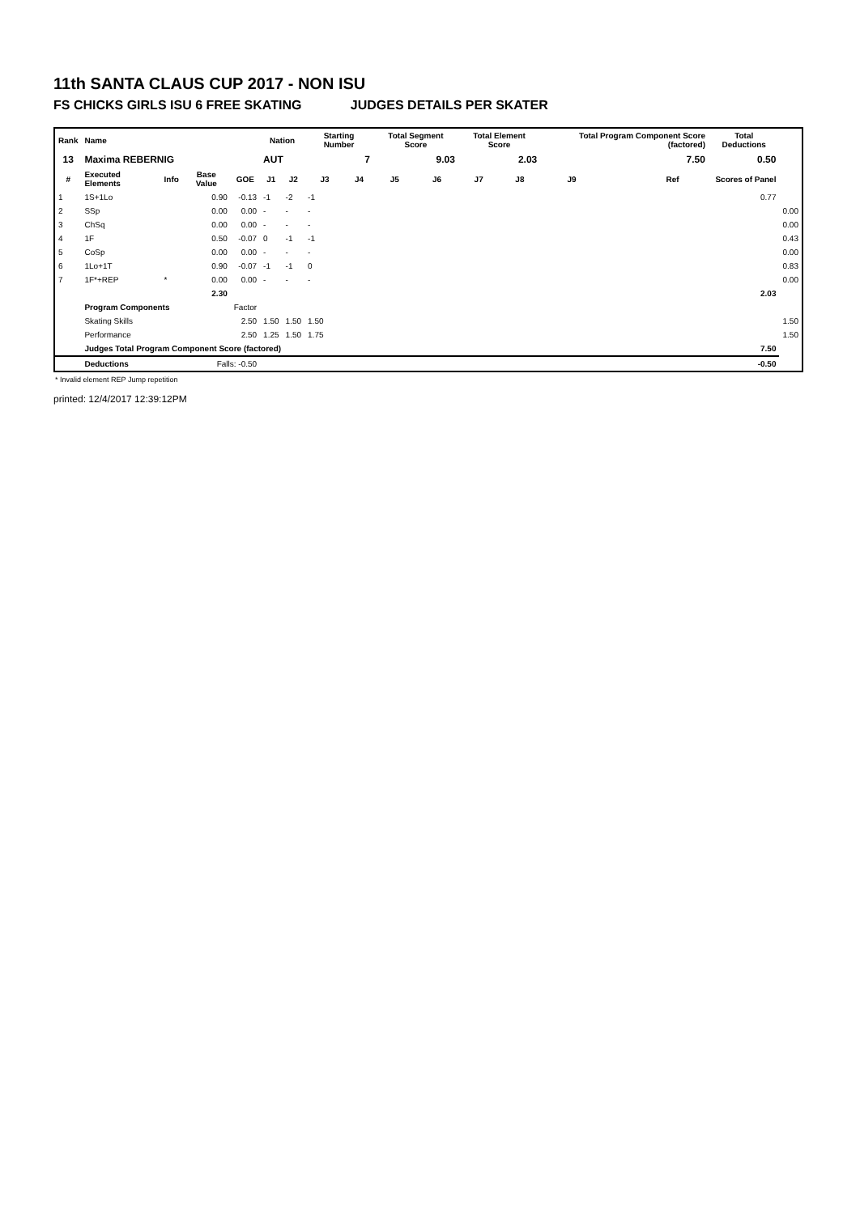11th SANTA CLAUS CUP 2017 - NON ISU
FS CHICKS GIRLS ISU 6 FREE SKATING JUDGES DETAILS PER SKATER
| Rank | Name | | | | Nation | | Starting Number | | Total Segment Score | | Total Element Score | | Total Program Component Score (factored) | | | Total Deductions | |
| --- | --- | --- | --- | --- | --- | --- | --- | --- | --- | --- | --- | --- | --- | --- | --- | --- | --- |
| 13 | Maxima REBERNIG | | | | AUT | | 7 | | 9.03 | | 2.03 | | 7.50 | | | 0.50 | |
| # | Executed Elements | Info | Base Value | GOE | J1 | J2 | J3 | J4 | J5 | J6 | J7 | J8 | J9 | Ref | | Scores of Panel | |
| 1 | 1S+1Lo | | 0.90 | -0.13 | -1 | -2 | -1 | | | | | | | | | 0.77 | |
| 2 | SSp | | 0.00 | 0.00 | - | - | - | | | | | | | | | | 0.00 |
| 3 | ChSq | | 0.00 | 0.00 | - | - | - | | | | | | | | | | 0.00 |
| 4 | 1F | | 0.50 | -0.07 | 0 | -1 | -1 | | | | | | | | | | 0.43 |
| 5 | CoSp | | 0.00 | 0.00 | - | - | - | | | | | | | | | | 0.00 |
| 6 | 1Lo+1T | | 0.90 | -0.07 | -1 | -1 | 0 | | | | | | | | | | 0.83 |
| 7 | 1F*+REP | * | 0.00 | 0.00 | - | - | - | | | | | | | | | | 0.00 |
| | | | 2.30 | | | | | | | | | | | | | 2.03 | |
| | Program Components | | | Factor | | | | | | | | | | | | | |
| | Skating Skills | | | 2.50 | 1.50 | 1.50 | 1.50 | | | | | | | | | | 1.50 |
| | Performance | | | 2.50 | 1.25 | 1.50 | 1.75 | | | | | | | | | | 1.50 |
| | Judges Total Program Component Score (factored) | | | | | | | | | | | | | | | 7.50 | |
| | Deductions | | Falls: -0.50 | | | | | | | | | | | | | -0.50 | |
* Invalid element REP Jump repetition
printed: 12/4/2017 12:39:12PM